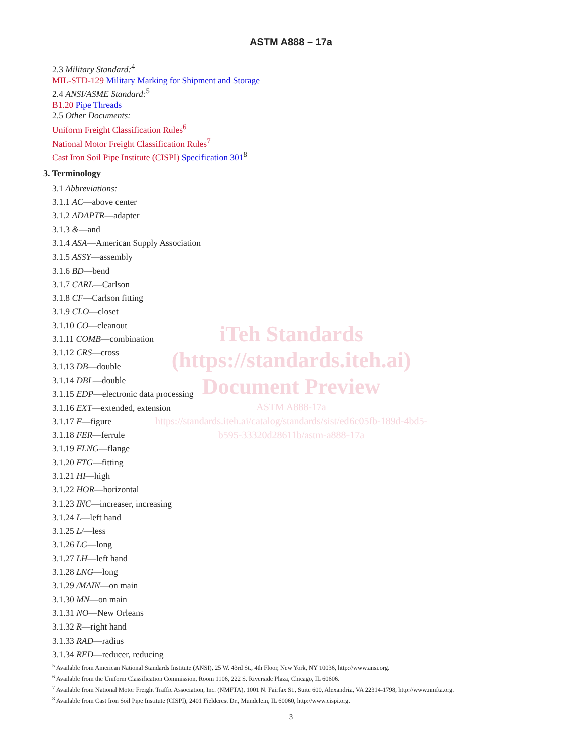ASTM A888 – 17a
2.3 Military Standard:<sup>4</sup>
MIL-STD-129 Military Marking for Shipment and Storage
2.4 ANSI/ASME Standard:<sup>5</sup>
B1.20 Pipe Threads
2.5 Other Documents:
Uniform Freight Classification Rules<sup>6</sup>
National Motor Freight Classification Rules<sup>7</sup>
Cast Iron Soil Pipe Institute (CISPI) Specification 301<sup>8</sup>
3. Terminology
3.1 Abbreviations:
3.1.1 AC—above center
3.1.2 ADAPTR—adapter
3.1.3 &—and
3.1.4 ASA—American Supply Association
3.1.5 ASSY—assembly
3.1.6 BD—bend
3.1.7 CARL—Carlson
3.1.8 CF—Carlson fitting
3.1.9 CLO—closet
3.1.10 CO—cleanout
3.1.11 COMB—combination
3.1.12 CRS—cross
3.1.13 DB—double
3.1.14 DBL—double
3.1.15 EDP—electronic data processing
3.1.16 EXT—extended, extension
3.1.17 F—figure
3.1.18 FER—ferrule
3.1.19 FLNG—flange
3.1.20 FTG—fitting
3.1.21 HI—high
3.1.22 HOR—horizontal
3.1.23 INC—increaser, increasing
3.1.24 L—left hand
3.1.25 L/—less
3.1.26 LG—long
3.1.27 LH—left hand
3.1.28 LNG—long
3.1.29 /MAIN—on main
3.1.30 MN—on main
3.1.31 NO—New Orleans
3.1.32 R—right hand
3.1.33 RAD—radius
3.1.34 RED—reducer, reducing
iTeh Standards
(https://standards.iteh.ai)
Document Preview
ASTM A888-17a
https://standards.iteh.ai/catalog/standards/sist/ed6c05fb-189d-4bd5-b595-33320d28611b/astm-a888-17a
<sup>5</sup> Available from American National Standards Institute (ANSI), 25 W. 43rd St., 4th Floor, New York, NY 10036, http://www.ansi.org.
<sup>6</sup> Available from the Uniform Classification Commission, Room 1106, 222 S. Riverside Plaza, Chicago, IL 60606.
<sup>7</sup> Available from National Motor Freight Traffic Association, Inc. (NMFTA), 1001 N. Fairfax St., Suite 600, Alexandria, VA 22314-1798, http://www.nmfta.org.
<sup>8</sup> Available from Cast Iron Soil Pipe Institute (CISPI), 2401 Fieldcrest Dr., Mundelein, IL 60060, http://www.cispi.org.
3